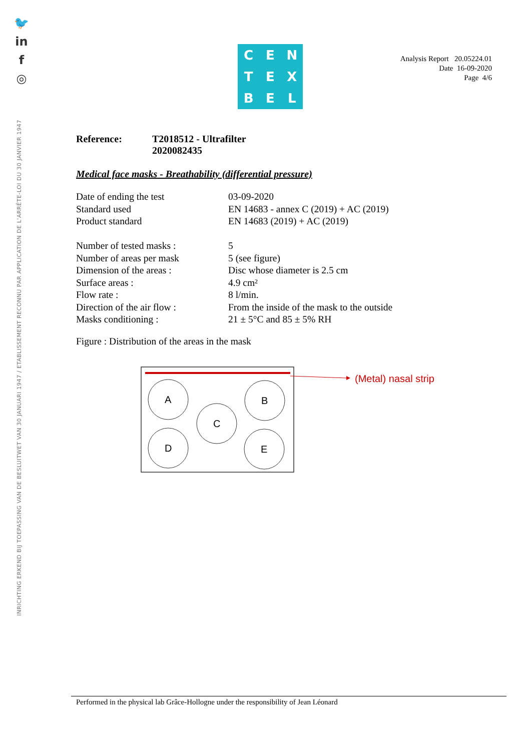🐦
in
f
◎
INRICHTING ERKEND BIJ TOEPASSING VAN DE BESLUITWET VAN 30 JANUARI 1947 / ETABLISSEMENT RECONNU PAR APPLICATION DE L'ARRÊTE-LOI DU 30 JANVIER 1947
CENTEXBEL
Analysis Report 20.05224.01
Date 16-09-2020
Page 4/6
Reference: T2018512 - Ultrafilter
2020082435
Medical face masks - Breathability (differential pressure)
| Date of ending the test | 03-09-2020 |
| Standard used | EN 14683 - annex C (2019) + AC (2019) |
| Product standard | EN 14683 (2019) + AC (2019) |
| Number of tested masks : | 5 |
| Number of areas per mask | 5 (see figure) |
| Dimension of the areas : | Disc whose diameter is 2.5 cm |
| Surface areas : | 4.9 cm² |
| Flow rate : | 8 l/min. |
| Direction of the air flow : | From the inside of the mask to the outside |
| Masks conditioning : | 21 ± 5°C and 85 ± 5% RH |
Figure : Distribution of the areas in the mask
(Metal) nasal strip
A
B
C
D
E
Performed in the physical lab Grâce-Hollogne under the responsibility of Jean Léonard